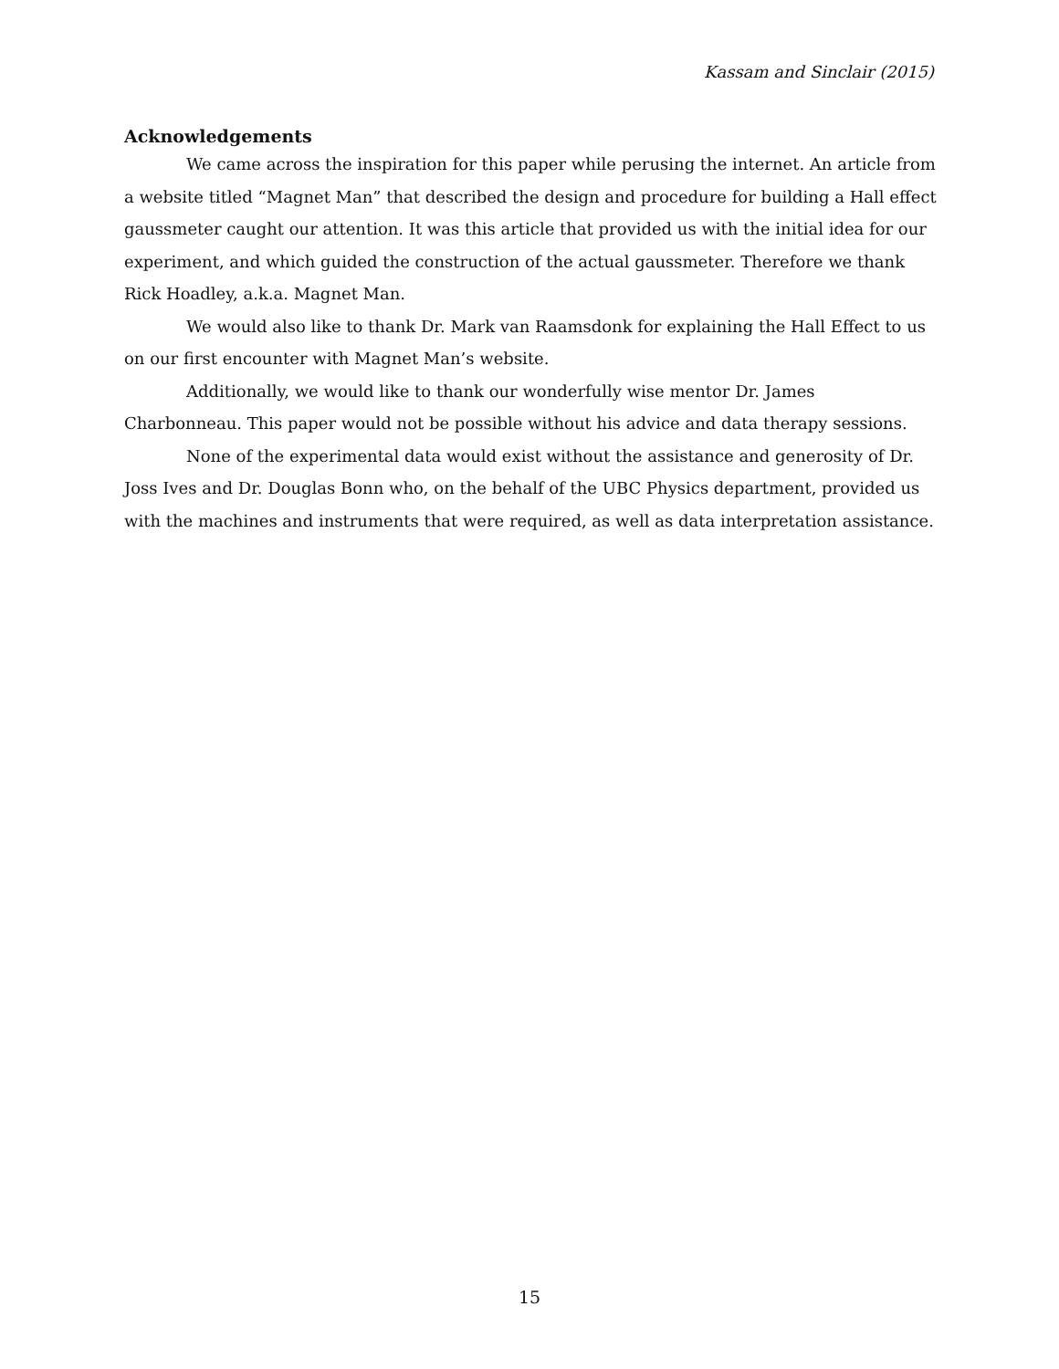Kassam and Sinclair (2015)
Acknowledgements
We came across the inspiration for this paper while perusing the internet. An article from a website titled “Magnet Man” that described the design and procedure for building a Hall effect gaussmeter caught our attention. It was this article that provided us with the initial idea for our experiment, and which guided the construction of the actual gaussmeter. Therefore we thank Rick Hoadley, a.k.a. Magnet Man.
We would also like to thank Dr. Mark van Raamsdonk for explaining the Hall Effect to us on our first encounter with Magnet Man’s website.
Additionally, we would like to thank our wonderfully wise mentor Dr. James Charbonneau. This paper would not be possible without his advice and data therapy sessions.
None of the experimental data would exist without the assistance and generosity of Dr. Joss Ives and Dr. Douglas Bonn who, on the behalf of the UBC Physics department, provided us with the machines and instruments that were required, as well as data interpretation assistance.
15